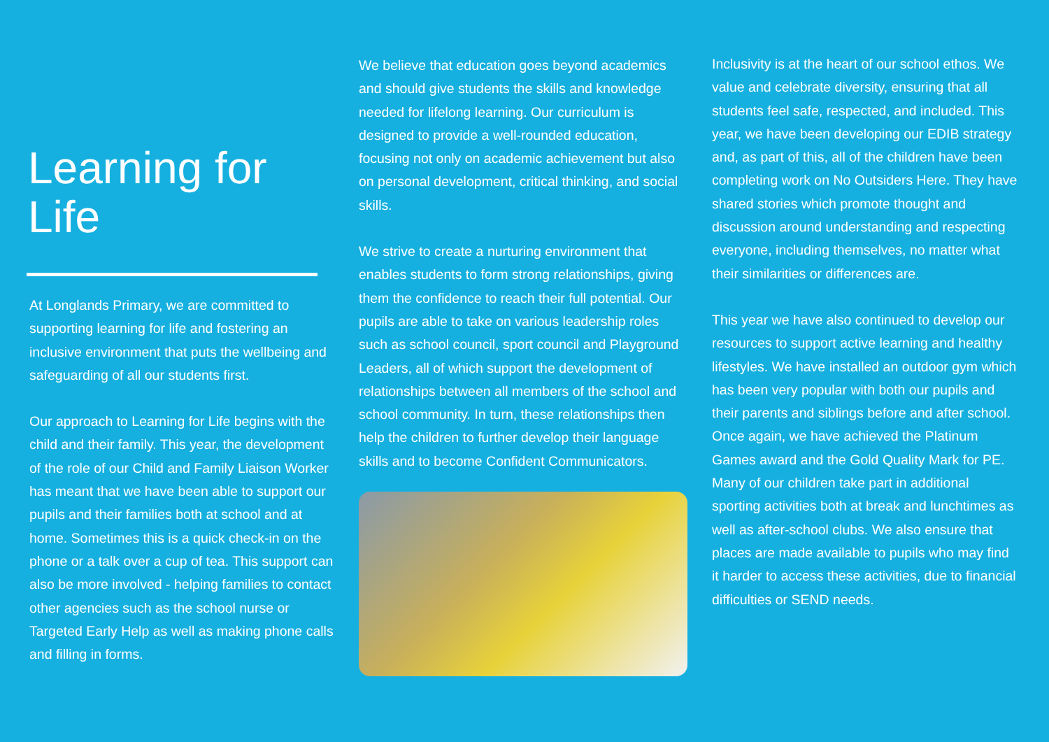Learning for
Life
At Longlands Primary, we are committed to supporting learning for life and fostering an inclusive environment that puts the wellbeing and safeguarding of all our students first.
Our approach to Learning for Life begins with the child and their family. This year, the development of the role of our Child and Family Liaison Worker has meant that we have been able to support our pupils and their families both at school and at home. Sometimes this is a quick check-in on the phone or a talk over a cup of tea. This support can also be more involved - helping families to contact other agencies such as the school nurse or Targeted Early Help as well as making phone calls and filling in forms.
We believe that education goes beyond academics and should give students the skills and knowledge needed for lifelong learning. Our curriculum is designed to provide a well-rounded education, focusing not only on academic achievement but also on personal development, critical thinking, and social skills.
We strive to create a nurturing environment that enables students to form strong relationships, giving them the confidence to reach their full potential. Our pupils are able to take on various leadership roles such as school council, sport council and Playground Leaders, all of which support the development of relationships between all members of the school and school community. In turn, these relationships then help the children to further develop their language skills and to become Confident Communicators.
Inclusivity is at the heart of our school ethos. We value and celebrate diversity, ensuring that all students feel safe, respected, and included. This year, we have been developing our EDIB strategy and, as part of this, all of the children have been completing work on No Outsiders Here. They have shared stories which promote thought and discussion around understanding and respecting everyone, including themselves, no matter what their similarities or differences are.
This year we have also continued to develop our resources to support active learning and healthy lifestyles. We have installed an outdoor gym which has been very popular with both our pupils and their parents and siblings before and after school. Once again, we have achieved the Platinum Games award and the Gold Quality Mark for PE. Many of our children take part in additional sporting activities both at break and lunchtimes as well as after-school clubs. We also ensure that places are made available to pupils who may find it harder to access these activities, due to financial difficulties or SEND needs.